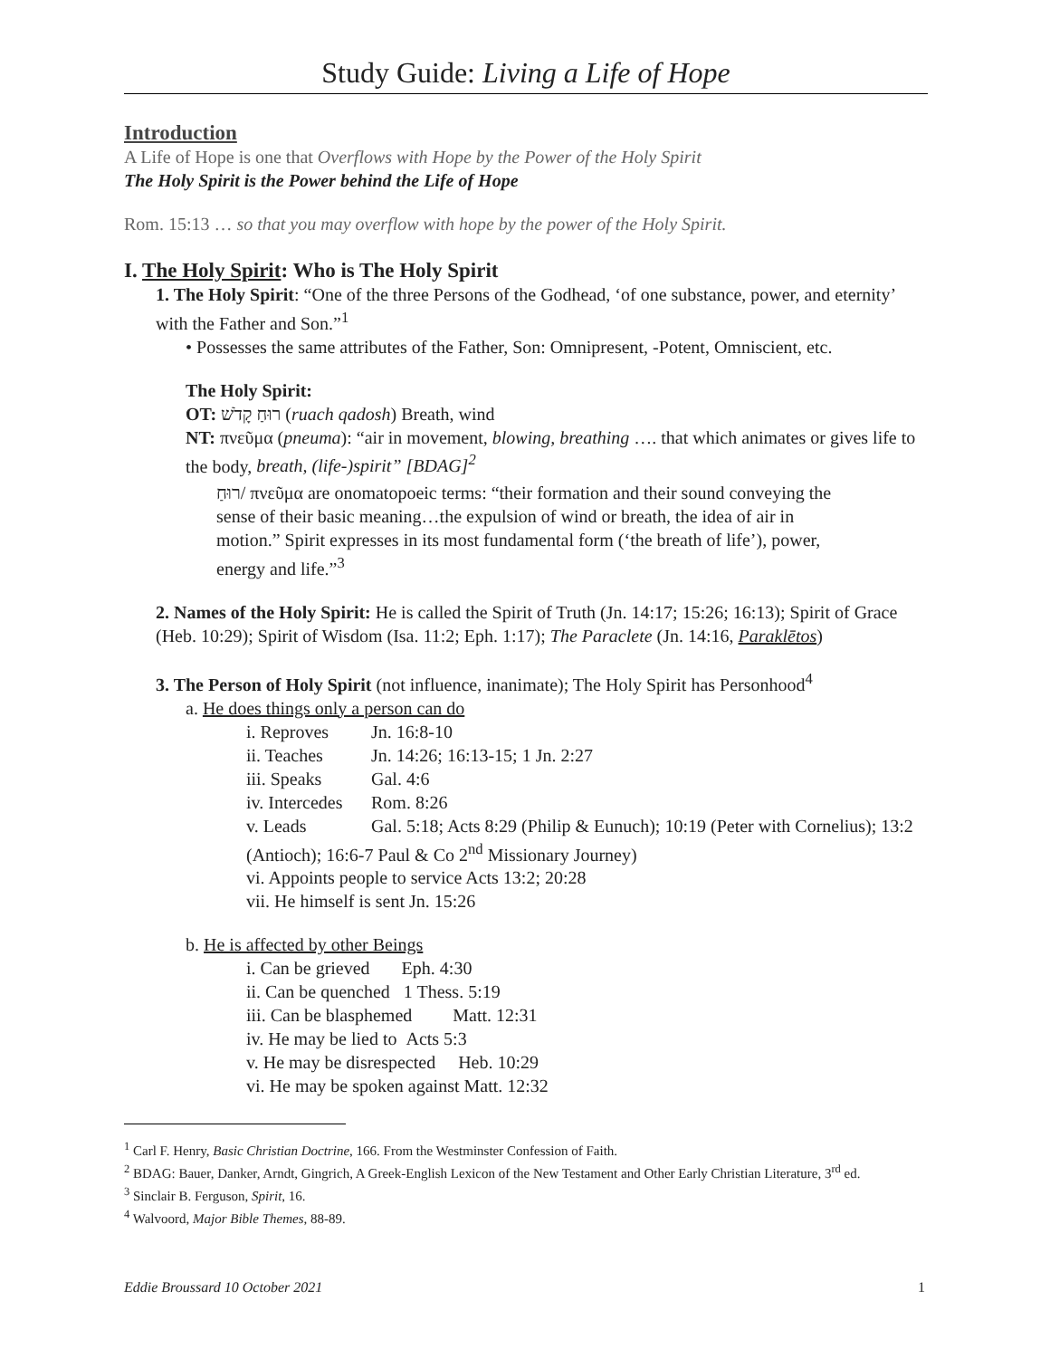Study Guide: Living a Life of Hope
Introduction
A Life of Hope is one that Overflows with Hope by the Power of the Holy Spirit
The Holy Spirit is the Power behind the Life of Hope
Rom. 15:13 … so that you may overflow with hope by the power of the Holy Spirit.
I. The Holy Spirit: Who is The Holy Spirit
1. The Holy Spirit: “One of the three Persons of the Godhead, ‘of one substance, power, and eternity’ with the Father and Son.”<sup>1</sup>
• Possesses the same attributes of the Father, Son: Omnipresent, -Potent, Omniscient, etc.
The Holy Spirit:
OT: רוּחַ קָדֹשׁ (ruach qadosh) Breath, wind
NT: πνεῦμα (pneuma): “air in movement, blowing, breathing …. that which animates or gives life to the body, breath, (life-)spirit” [BDAG]<sup>2</sup>
רוּחַ/ πνεῦμα are onomatopoeic terms: “their formation and their sound conveying the sense of their basic meaning…the expulsion of wind or breath, the idea of air in motion.” Spirit expresses in its most fundamental form (‘the breath of life’), power, energy and life.”<sup>3</sup>
2. Names of the Holy Spirit: He is called the Spirit of Truth (Jn. 14:17; 15:26; 16:13); Spirit of Grace (Heb. 10:29); Spirit of Wisdom (Isa. 11:2; Eph. 1:17); The Paraclete (Jn. 14:16, Paraklētos)
3. The Person of Holy Spirit (not influence, inanimate); The Holy Spirit has Personhood<sup>4</sup>
a. He does things only a person can do
i. Reproves Jn. 16:8-10
ii. Teaches Jn. 14:26; 16:13-15; 1 Jn. 2:27
iii. Speaks Gal. 4:6
iv. Intercedes Rom. 8:26
v. Leads Gal. 5:18; Acts 8:29 (Philip & Eunuch); 10:19 (Peter with Cornelius); 13:2 (Antioch); 16:6-7 Paul & Co 2<sup>nd</sup> Missionary Journey)
vi. Appoints people to service Acts 13:2; 20:28
vii. He himself is sent Jn. 15:26
b. He is affected by other Beings
i. Can be grieved Eph. 4:30
ii. Can be quenched 1 Thess. 5:19
iii. Can be blasphemed Matt. 12:31
iv. He may be lied to Acts 5:3
v. He may be disrespected Heb. 10:29
vi. He may be spoken against Matt. 12:32
<sup>1</sup> Carl F. Henry, Basic Christian Doctrine, 166. From the Westminster Confession of Faith.
<sup>2</sup> BDAG: Bauer, Danker, Arndt, Gingrich, A Greek-English Lexicon of the New Testament and Other Early Christian Literature, 3<sup>rd</sup> ed.
<sup>3</sup> Sinclair B. Ferguson, Spirit, 16.
<sup>4</sup> Walvoord, Major Bible Themes, 88-89.
Eddie Broussard 10 October 2021 1